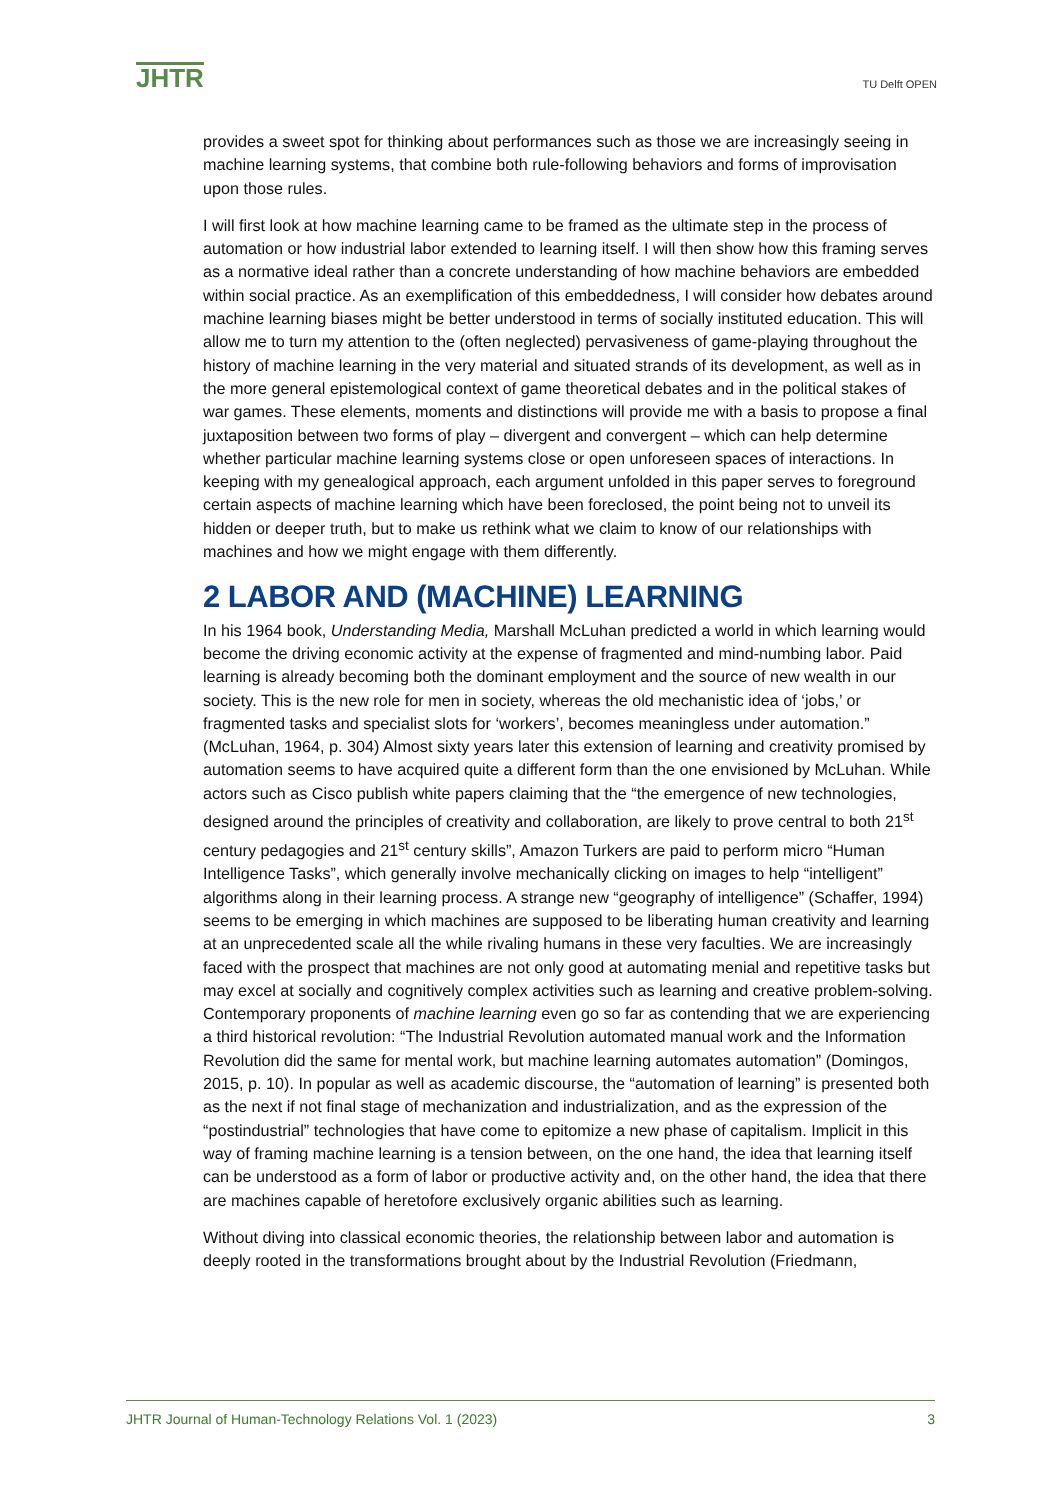JHTR
TU Delft OPEN
provides a sweet spot for thinking about performances such as those we are increasingly seeing in machine learning systems, that combine both rule-following behaviors and forms of improvisation upon those rules.
I will first look at how machine learning came to be framed as the ultimate step in the process of automation or how industrial labor extended to learning itself. I will then show how this framing serves as a normative ideal rather than a concrete understanding of how machine behaviors are embedded within social practice. As an exemplification of this embeddedness, I will consider how debates around machine learning biases might be better understood in terms of socially instituted education. This will allow me to turn my attention to the (often neglected) pervasiveness of game-playing throughout the history of machine learning in the very material and situated strands of its development, as well as in the more general epistemological context of game theoretical debates and in the political stakes of war games. These elements, moments and distinctions will provide me with a basis to propose a final juxtaposition between two forms of play – divergent and convergent – which can help determine whether particular machine learning systems close or open unforeseen spaces of interactions. In keeping with my genealogical approach, each argument unfolded in this paper serves to foreground certain aspects of machine learning which have been foreclosed, the point being not to unveil its hidden or deeper truth, but to make us rethink what we claim to know of our relationships with machines and how we might engage with them differently.
2 LABOR AND (MACHINE) LEARNING
In his 1964 book, Understanding Media, Marshall McLuhan predicted a world in which learning would become the driving economic activity at the expense of fragmented and mind-numbing labor. Paid learning is already becoming both the dominant employment and the source of new wealth in our society. This is the new role for men in society, whereas the old mechanistic idea of ‘jobs,’ or fragmented tasks and specialist slots for ‘workers’, becomes meaningless under automation.” (McLuhan, 1964, p. 304) Almost sixty years later this extension of learning and creativity promised by automation seems to have acquired quite a different form than the one envisioned by McLuhan. While actors such as Cisco publish white papers claiming that the “the emergence of new technologies, designed around the principles of creativity and collaboration, are likely to prove central to both 21<sup>st</sup> century pedagogies and 21<sup>st</sup> century skills”, Amazon Turkers are paid to perform micro “Human Intelligence Tasks”, which generally involve mechanically clicking on images to help “intelligent” algorithms along in their learning process. A strange new “geography of intelligence” (Schaffer, 1994) seems to be emerging in which machines are supposed to be liberating human creativity and learning at an unprecedented scale all the while rivaling humans in these very faculties. We are increasingly faced with the prospect that machines are not only good at automating menial and repetitive tasks but may excel at socially and cognitively complex activities such as learning and creative problem-solving. Contemporary proponents of machine learning even go so far as contending that we are experiencing a third historical revolution: “The Industrial Revolution automated manual work and the Information Revolution did the same for mental work, but machine learning automates automation” (Domingos, 2015, p. 10). In popular as well as academic discourse, the “automation of learning” is presented both as the next if not final stage of mechanization and industrialization, and as the expression of the “postindustrial” technologies that have come to epitomize a new phase of capitalism. Implicit in this way of framing machine learning is a tension between, on the one hand, the idea that learning itself can be understood as a form of labor or productive activity and, on the other hand, the idea that there are machines capable of heretofore exclusively organic abilities such as learning.
Without diving into classical economic theories, the relationship between labor and automation is deeply rooted in the transformations brought about by the Industrial Revolution (Friedmann,
JHTR Journal of Human-Technology Relations Vol. 1 (2023) 3